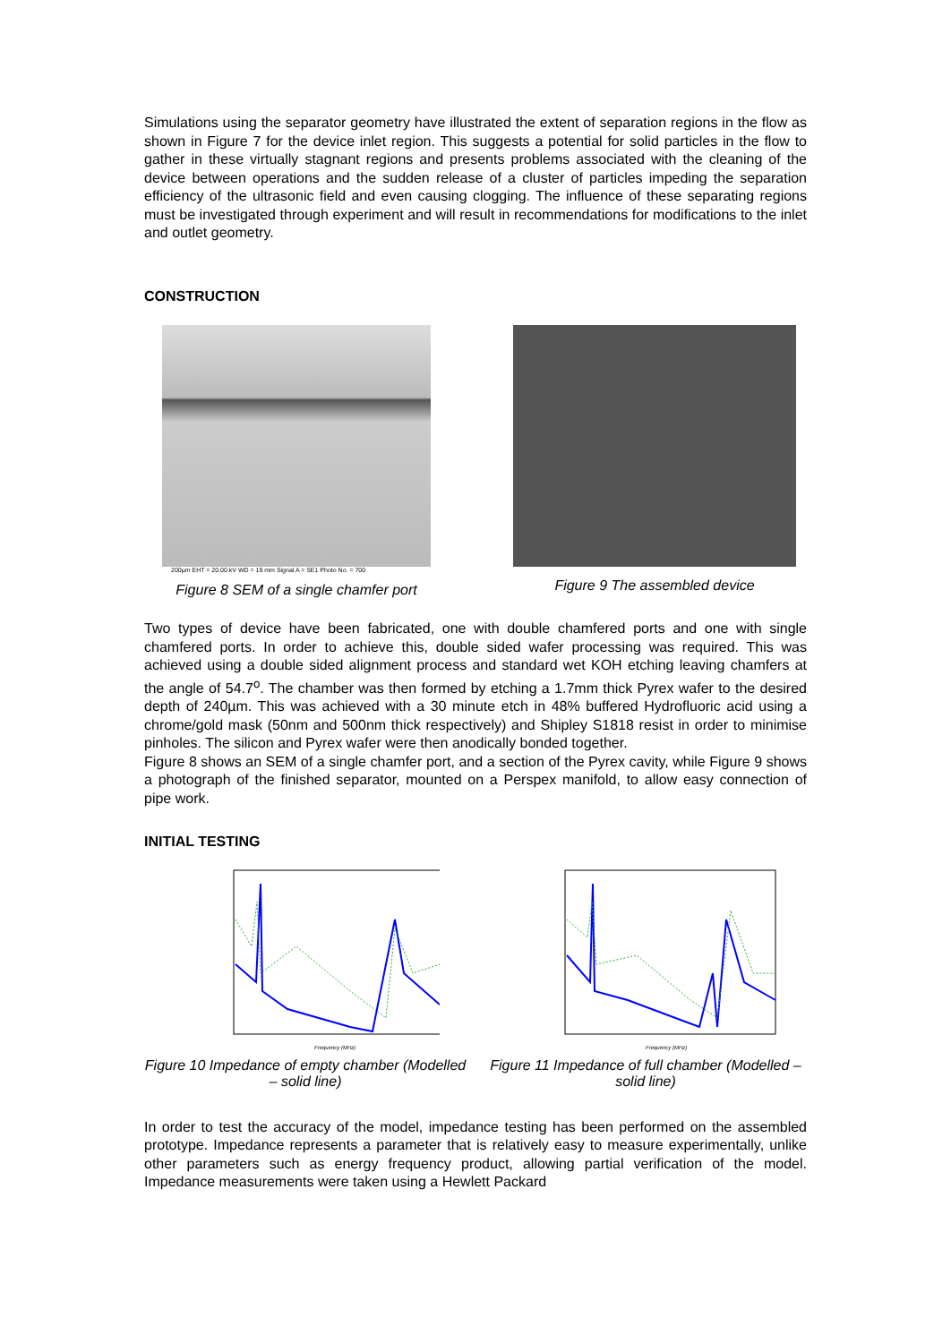Simulations using the separator geometry have illustrated the extent of separation regions in the flow as shown in Figure 7 for the device inlet region. This suggests a potential for solid particles in the flow to gather in these virtually stagnant regions and presents problems associated with the cleaning of the device between operations and the sudden release of a cluster of particles impeding the separation efficiency of the ultrasonic field and even causing clogging. The influence of these separating regions must be investigated through experiment and will result in recommendations for modifications to the inlet and outlet geometry.
CONSTRUCTION
200µm EHT = 20.00 kV WD = 19 mm Signal A = SE1 Photo No. = 700
Figure 8 SEM of a single chamfer port
Figure 9 The assembled device
Two types of device have been fabricated, one with double chamfered ports and one with single chamfered ports. In order to achieve this, double sided wafer processing was required. This was achieved using a double sided alignment process and standard wet KOH etching leaving chamfers at the angle of 54.7<sup>o</sup>. The chamber was then formed by etching a 1.7mm thick Pyrex wafer to the desired depth of 240µm. This was achieved with a 30 minute etch in 48% buffered Hydrofluoric acid using a chrome/gold mask (50nm and 500nm thick respectively) and Shipley S1818 resist in order to minimise pinholes. The silicon and Pyrex wafer were then anodically bonded together.
Figure 8 shows an SEM of a single chamfer port, and a section of the Pyrex cavity, while Figure 9 shows a photograph of the finished separator, mounted on a Perspex manifold, to allow easy connection of pipe work.
INITIAL TESTING
Frequency (MHz)
Figure 10 Impedance of empty chamber (Modelled – solid line)
Frequency (MHz)
Figure 11 Impedance of full chamber (Modelled – solid line)
In order to test the accuracy of the model, impedance testing has been performed on the assembled prototype. Impedance represents a parameter that is relatively easy to measure experimentally, unlike other parameters such as energy frequency product, allowing partial verification of the model. Impedance measurements were taken using a Hewlett Packard